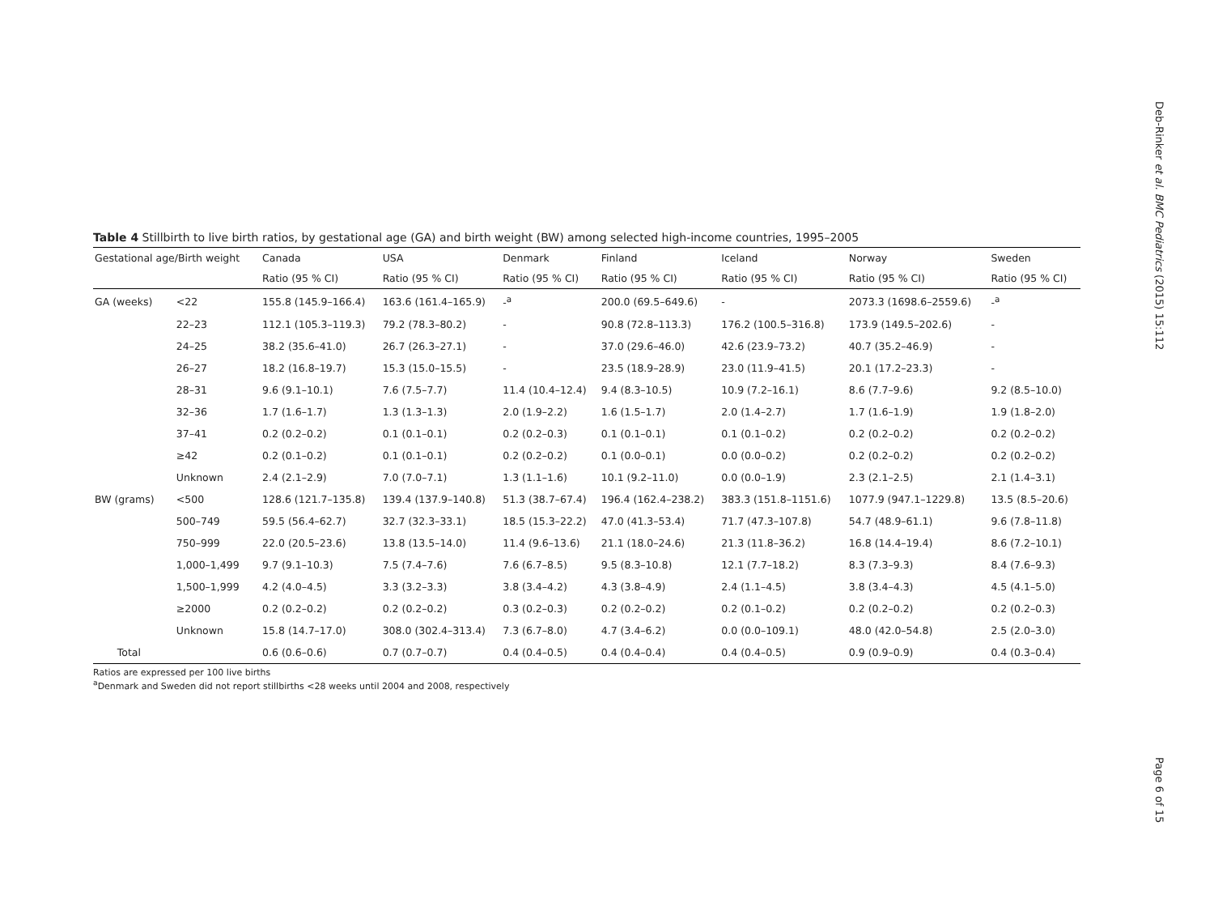Deb-Rinker et al. BMC Pediatrics (2015) 15:112
Page 6 of 15
Table 4 Stillbirth to live birth ratios, by gestational age (GA) and birth weight (BW) among selected high-income countries, 1995–2005
| Gestational age/Birth weight | | Canada | USA | Denmark | Finland | Iceland | Norway | Sweden |
| --- | --- | --- | --- | --- | --- | --- | --- | --- |
| | | Ratio (95 % CI) | Ratio (95 % CI) | Ratio (95 % CI) | Ratio (95 % CI) | Ratio (95 % CI) | Ratio (95 % CI) | Ratio (95 % CI) |
| GA (weeks) | <22 | 155.8 (145.9–166.4) | 163.6 (161.4–165.9) | -<sup>a</sup> | 200.0 (69.5–649.6) | - | 2073.3 (1698.6–2559.6) | -<sup>a</sup> |
| | 22–23 | 112.1 (105.3–119.3) | 79.2 (78.3–80.2) | - | 90.8 (72.8–113.3) | 176.2 (100.5–316.8) | 173.9 (149.5–202.6) | - |
| | 24–25 | 38.2 (35.6–41.0) | 26.7 (26.3–27.1) | - | 37.0 (29.6–46.0) | 42.6 (23.9–73.2) | 40.7 (35.2–46.9) | - |
| | 26–27 | 18.2 (16.8–19.7) | 15.3 (15.0–15.5) | - | 23.5 (18.9–28.9) | 23.0 (11.9–41.5) | 20.1 (17.2–23.3) | - |
| | 28–31 | 9.6 (9.1–10.1) | 7.6 (7.5–7.7) | 11.4 (10.4–12.4) | 9.4 (8.3–10.5) | 10.9 (7.2–16.1) | 8.6 (7.7–9.6) | 9.2 (8.5–10.0) |
| | 32–36 | 1.7 (1.6–1.7) | 1.3 (1.3–1.3) | 2.0 (1.9–2.2) | 1.6 (1.5–1.7) | 2.0 (1.4–2.7) | 1.7 (1.6–1.9) | 1.9 (1.8–2.0) |
| | 37–41 | 0.2 (0.2–0.2) | 0.1 (0.1–0.1) | 0.2 (0.2–0.3) | 0.1 (0.1–0.1) | 0.1 (0.1–0.2) | 0.2 (0.2–0.2) | 0.2 (0.2–0.2) |
| | ≥42 | 0.2 (0.1–0.2) | 0.1 (0.1–0.1) | 0.2 (0.2–0.2) | 0.1 (0.0–0.1) | 0.0 (0.0–0.2) | 0.2 (0.2–0.2) | 0.2 (0.2–0.2) |
| | Unknown | 2.4 (2.1–2.9) | 7.0 (7.0–7.1) | 1.3 (1.1–1.6) | 10.1 (9.2–11.0) | 0.0 (0.0–1.9) | 2.3 (2.1–2.5) | 2.1 (1.4–3.1) |
| BW (grams) | <500 | 128.6 (121.7–135.8) | 139.4 (137.9–140.8) | 51.3 (38.7–67.4) | 196.4 (162.4–238.2) | 383.3 (151.8–1151.6) | 1077.9 (947.1–1229.8) | 13.5 (8.5–20.6) |
| | 500–749 | 59.5 (56.4–62.7) | 32.7 (32.3–33.1) | 18.5 (15.3–22.2) | 47.0 (41.3–53.4) | 71.7 (47.3–107.8) | 54.7 (48.9–61.1) | 9.6 (7.8–11.8) |
| | 750–999 | 22.0 (20.5–23.6) | 13.8 (13.5–14.0) | 11.4 (9.6–13.6) | 21.1 (18.0–24.6) | 21.3 (11.8–36.2) | 16.8 (14.4–19.4) | 8.6 (7.2–10.1) |
| | 1,000–1,499 | 9.7 (9.1–10.3) | 7.5 (7.4–7.6) | 7.6 (6.7–8.5) | 9.5 (8.3–10.8) | 12.1 (7.7–18.2) | 8.3 (7.3–9.3) | 8.4 (7.6–9.3) |
| | 1,500–1,999 | 4.2 (4.0–4.5) | 3.3 (3.2–3.3) | 3.8 (3.4–4.2) | 4.3 (3.8–4.9) | 2.4 (1.1–4.5) | 3.8 (3.4–4.3) | 4.5 (4.1–5.0) |
| | ≥2000 | 0.2 (0.2–0.2) | 0.2 (0.2–0.2) | 0.3 (0.2–0.3) | 0.2 (0.2–0.2) | 0.2 (0.1–0.2) | 0.2 (0.2–0.2) | 0.2 (0.2–0.3) |
| | Unknown | 15.8 (14.7–17.0) | 308.0 (302.4–313.4) | 7.3 (6.7–8.0) | 4.7 (3.4–6.2) | 0.0 (0.0–109.1) | 48.0 (42.0–54.8) | 2.5 (2.0–3.0) |
| Total | | 0.6 (0.6–0.6) | 0.7 (0.7–0.7) | 0.4 (0.4–0.5) | 0.4 (0.4–0.4) | 0.4 (0.4–0.5) | 0.9 (0.9–0.9) | 0.4 (0.3–0.4) |
Ratios are expressed per 100 live births
<sup>a</sup> Denmark and Sweden did not report stillbirths <28 weeks until 2004 and 2008, respectively